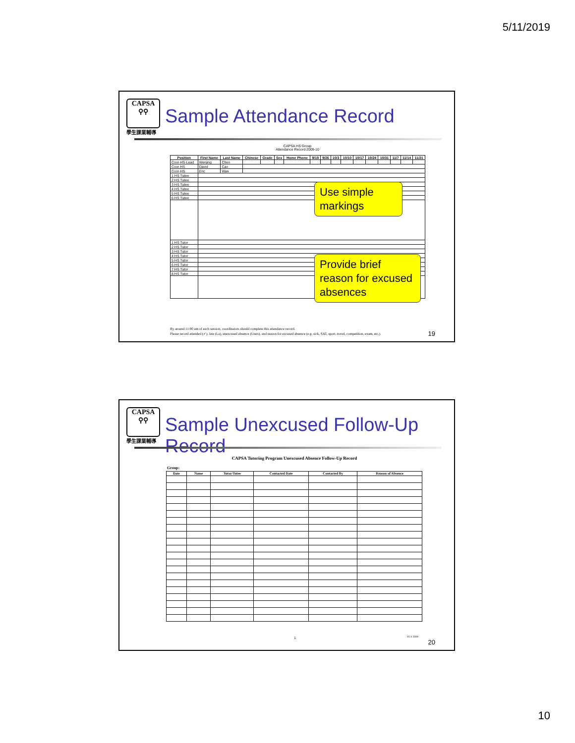5/11/2019
CAPSA
⚲⚲
學生課業輔導
Sample Attendance Record
CAPSA HS Group
Attendance Record 2009-10
| Position | First Name | Last Name | Chinese | Grade | Sex | Home Phone | 9/19 | 9/26 | 10/3 | 10/10 | 10/17 | 10/24 | 10/31 | 11/7 | 11/14 | 11/21 |
| --- | --- | --- | --- | --- | --- | --- | --- | --- | --- | --- | --- | --- | --- | --- | --- | --- |
| Coor-HS-Lead | Wenjing | Chen | | | | | | | | | | | | | | |
| Coor-HS | David | Cao | | | | | | | | | | | | | | |
| Coor-HS | Eric | Wan | | | | | | | | | | | | | | |
| 1 HS Tutee | | | | | | | | | | | | | | | | |
| 2 HS Tutee | | | | | | | | | | | | | | | | |
| 3 HS Tutee | | | | | | | | | | | | | | | | |
| 4 HS Tutee | | | | | | | | | | | | | | | | |
| 5 HS Tutee | | | | | | | | | | | | | | | | |
| 6 HS Tutee | | | | | | | | | | | | | | | | |
| 1 HS Tutor | | | | | | | | | | | | | | | | |
| 2 HS Tutor | | | | | | | | | | | | | | | | |
| 3 HS Tutor | | | | | | | | | | | | | | | | |
| 4 HS Tutor | | | | | | | | | | | | | | | | |
| 5 HS Tutor | | | | | | | | | | | | | | | | |
| 6 HS Tutor | | | | | | | | | | | | | | | | |
| 7 HS Tutor | | | | | | | | | | | | | | | | |
| 8 HS Tutor | | | | | | | | | | | | | | | | |
Use simple markings
Provide brief reason for excused absences
By around 11:00 am of each session, coordinators should complete this attendance record.
Please record attended (✓), late (La), unexcused absence (Unex), and reason for excused absence (e.g. sick, SAT, sport, travel, competition, exam, etc.).
19
CAPSA
⚲⚲
學生課業輔導
Sample Unexcused Follow-Up Record
CAPSA Tutoring Program Unexcused Absence Follow-Up Record
Group:
| Date | Name | Tutor/Tutee | Contacted Date | Contacted By | Reason of Absence |
| --- | --- | --- | --- | --- | --- |
1 V1.0 2009
20
10